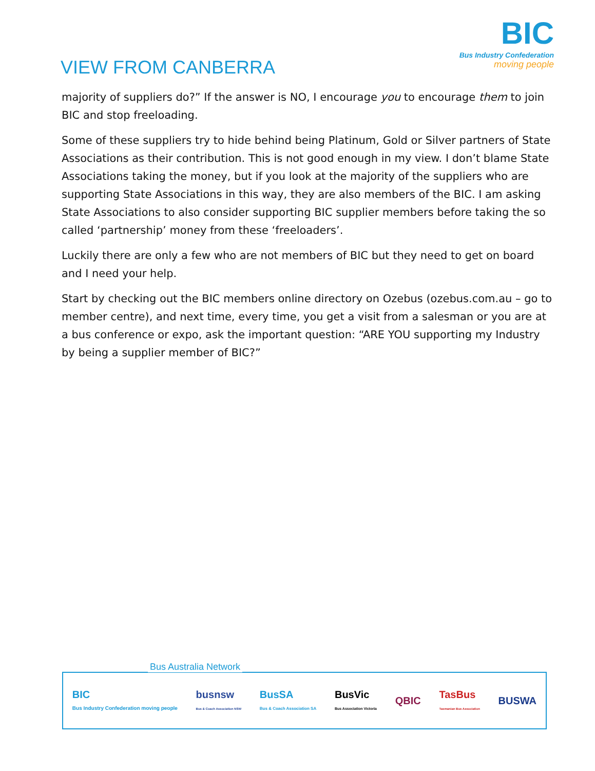BIC
Bus Industry Confederation
moving people
VIEW FROM CANBERRA
majority of suppliers do?” If the answer is NO, I encourage you to encourage them to join BIC and stop freeloading.
Some of these suppliers try to hide behind being Platinum, Gold or Silver partners of State Associations as their contribution. This is not good enough in my view. I don’t blame State Associations taking the money, but if you look at the majority of the suppliers who are supporting State Associations in this way, they are also members of the BIC. I am asking State Associations to also consider supporting BIC supplier members before taking the so called ‘partnership’ money from these ‘freeloaders’.
Luckily there are only a few who are not members of BIC but they need to get on board and I need your help.
Start by checking out the BIC members online directory on Ozebus (ozebus.com.au – go to member centre), and next time, every time, you get a visit from a salesman or you are at a bus conference or expo, ask the important question: “ARE YOU supporting my Industry by being a supplier member of BIC?”
Bus Australia Network
BIC
Bus Industry Confederation moving people busnsw
Bus & Coach Association NSW BusSA
Bus & Coach Association SA BusVic
Bus Association Victoria QBIC TasBus
Tasmanian Bus Association BUSWA